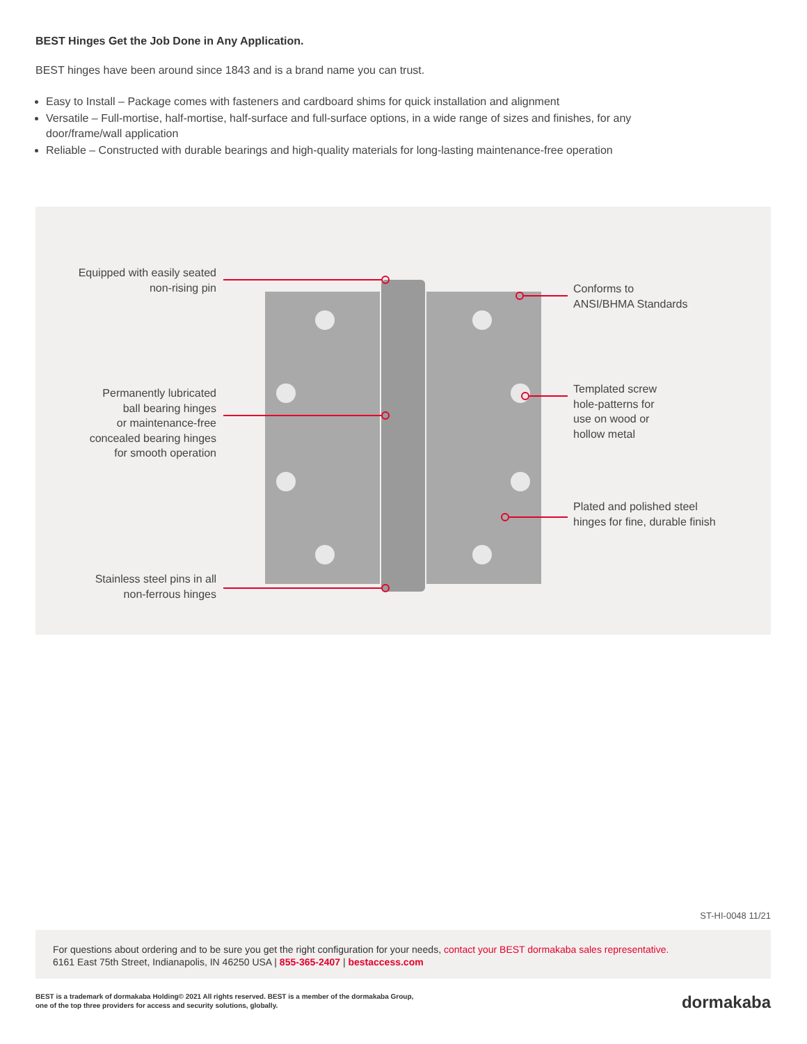BEST Hinges Get the Job Done in Any Application.
BEST hinges have been around since 1843 and is a brand name you can trust.
Easy to Install – Package comes with fasteners and cardboard shims for quick installation and alignment
Versatile – Full-mortise, half-mortise, half-surface and full-surface options, in a wide range of sizes and finishes, for any door/frame/wall application
Reliable – Constructed with durable bearings and high-quality materials for long-lasting maintenance-free operation
Equipped with easily seated
non-rising pin
Permanently lubricated
ball bearing hinges
or maintenance-free
concealed bearing hinges
for smooth operation
Stainless steel pins in all
non-ferrous hinges
Conforms to
ANSI/BHMA Standards
Templated screw
hole-patterns for
use on wood or
hollow metal
Plated and polished steel
hinges for fine, durable finish
ST-HI-0048 11/21
For questions about ordering and to be sure you get the right configuration for your needs, contact your BEST dormakaba sales representative.
6161 East 75th Street, Indianapolis, IN 46250 USA | 855-365-2407 | bestaccess.com
BEST is a trademark of dormakaba Holding© 2021 All rights reserved. BEST is a member of the dormakaba Group,
one of the top three providers for access and security solutions, globally.
dormakaba